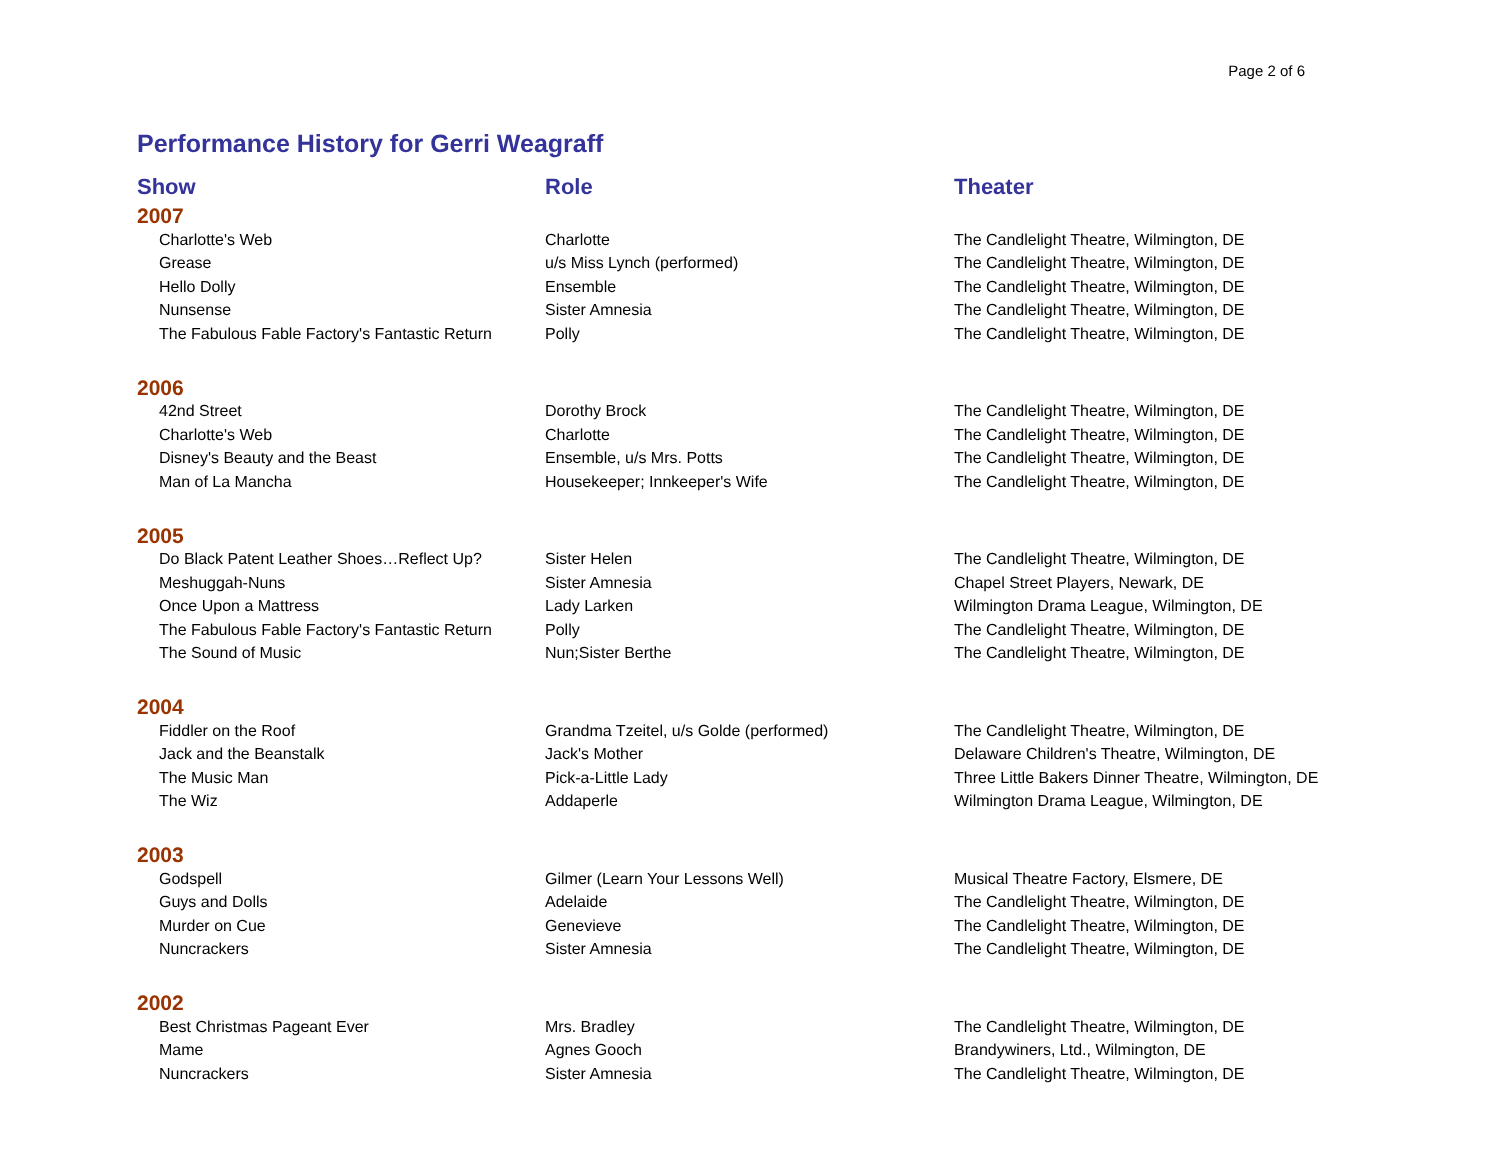Page 2 of 6
Performance History for Gerri Weagraff
| Show | Role | Theater |
| --- | --- | --- |
| 2007 | | |
| Charlotte's Web | Charlotte | The Candlelight Theatre, Wilmington, DE |
| Grease | u/s Miss Lynch (performed) | The Candlelight Theatre, Wilmington, DE |
| Hello Dolly | Ensemble | The Candlelight Theatre, Wilmington, DE |
| Nunsense | Sister Amnesia | The Candlelight Theatre, Wilmington, DE |
| The Fabulous Fable Factory's Fantastic Return | Polly | The Candlelight Theatre, Wilmington, DE |
| 2006 | | |
| 42nd Street | Dorothy Brock | The Candlelight Theatre, Wilmington, DE |
| Charlotte's Web | Charlotte | The Candlelight Theatre, Wilmington, DE |
| Disney's Beauty and the Beast | Ensemble, u/s Mrs. Potts | The Candlelight Theatre, Wilmington, DE |
| Man of La Mancha | Housekeeper; Innkeeper's Wife | The Candlelight Theatre, Wilmington, DE |
| 2005 | | |
| Do Black Patent Leather Shoes…Reflect Up? | Sister Helen | The Candlelight Theatre, Wilmington, DE |
| Meshuggah-Nuns | Sister Amnesia | Chapel Street Players, Newark, DE |
| Once Upon a Mattress | Lady Larken | Wilmington Drama League, Wilmington, DE |
| The Fabulous Fable Factory's Fantastic Return | Polly | The Candlelight Theatre, Wilmington, DE |
| The Sound of Music | Nun;Sister Berthe | The Candlelight Theatre, Wilmington, DE |
| 2004 | | |
| Fiddler on the Roof | Grandma Tzeitel, u/s Golde (performed) | The Candlelight Theatre, Wilmington, DE |
| Jack and the Beanstalk | Jack's Mother | Delaware Children's Theatre, Wilmington, DE |
| The Music Man | Pick-a-Little Lady | Three Little Bakers Dinner Theatre, Wilmington, DE |
| The Wiz | Addaperle | Wilmington Drama League, Wilmington, DE |
| 2003 | | |
| Godspell | Gilmer (Learn Your Lessons Well) | Musical Theatre Factory, Elsmere, DE |
| Guys and Dolls | Adelaide | The Candlelight Theatre, Wilmington, DE |
| Murder on Cue | Genevieve | The Candlelight Theatre, Wilmington, DE |
| Nuncrackers | Sister Amnesia | The Candlelight Theatre, Wilmington, DE |
| 2002 | | |
| Best Christmas Pageant Ever | Mrs. Bradley | The Candlelight Theatre, Wilmington, DE |
| Mame | Agnes Gooch | Brandywiners, Ltd., Wilmington, DE |
| Nuncrackers | Sister Amnesia | The Candlelight Theatre, Wilmington, DE |